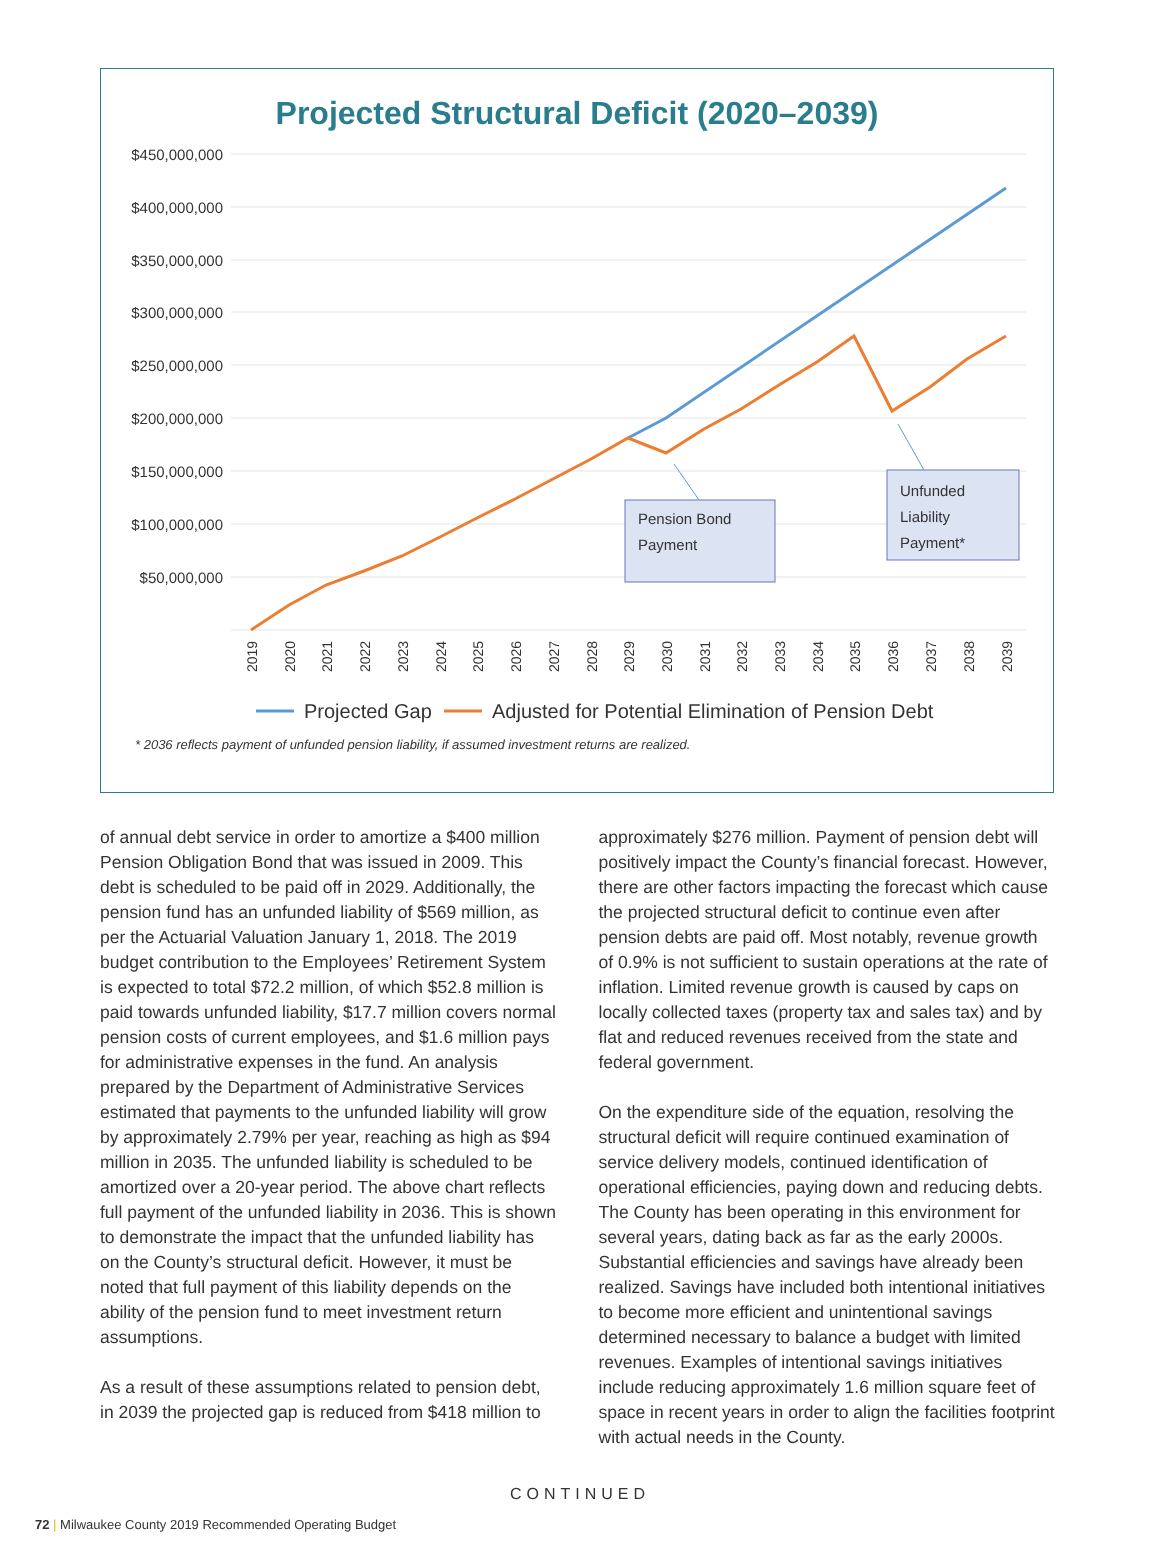Projected Structural Deficit (2020–2039)
$450,000,000
$400,000,000
$350,000,000
$300,000,000
$250,000,000
$200,000,000
$150,000,000
$100,000,000
$50,000,000
2019
2020
2021
2022
2023
2024
2025
2026
2027
2028
2029
2030
2031
2032
2033
2034
2035
2036
2037
2038
2039
Pension Bond
Payment
Unfunded
Liability
Payment*
Projected Gap
Adjusted for Potential Elimination of Pension Debt
* 2036 reflects payment of unfunded pension liability, if assumed investment returns are realized.
of annual debt service in order to amortize a $400 million Pension Obligation Bond that was issued in 2009. This debt is scheduled to be paid off in 2029. Additionally, the pension fund has an unfunded liability of $569 million, as per the Actuarial Valuation January 1, 2018. The 2019 budget contribution to the Employees’ Retirement System is expected to total $72.2 million, of which $52.8 million is paid towards unfunded liability, $17.7 million covers normal pension costs of current employees, and $1.6 million pays for administrative expenses in the fund. An analysis prepared by the Department of Administrative Services estimated that payments to the unfunded liability will grow by approximately 2.79% per year, reaching as high as $94 million in 2035. The unfunded liability is scheduled to be amortized over a 20-year period. The above chart reflects full payment of the unfunded liability in 2036. This is shown to demonstrate the impact that the unfunded liability has on the County’s structural deficit. However, it must be noted that full payment of this liability depends on the ability of the pension fund to meet investment return assumptions.
As a result of these assumptions related to pension debt, in 2039 the projected gap is reduced from $418 million to
approximately $276 million. Payment of pension debt will positively impact the County’s financial forecast. However, there are other factors impacting the forecast which cause the projected structural deficit to continue even after pension debts are paid off. Most notably, revenue growth of 0.9% is not sufficient to sustain operations at the rate of inflation. Limited revenue growth is caused by caps on locally collected taxes (property tax and sales tax) and by flat and reduced revenues received from the state and federal government.
On the expenditure side of the equation, resolving the structural deficit will require continued examination of service delivery models, continued identification of operational efficiencies, paying down and reducing debts. The County has been operating in this environment for several years, dating back as far as the early 2000s. Substantial efficiencies and savings have already been realized. Savings have included both intentional initiatives to become more efficient and unintentional savings determined necessary to balance a budget with limited revenues. Examples of intentional savings initiatives include reducing approximately 1.6 million square feet of space in recent years in order to align the facilities footprint with actual needs in the County.
CONTINUED
72 | Milwaukee County 2019 Recommended Operating Budget